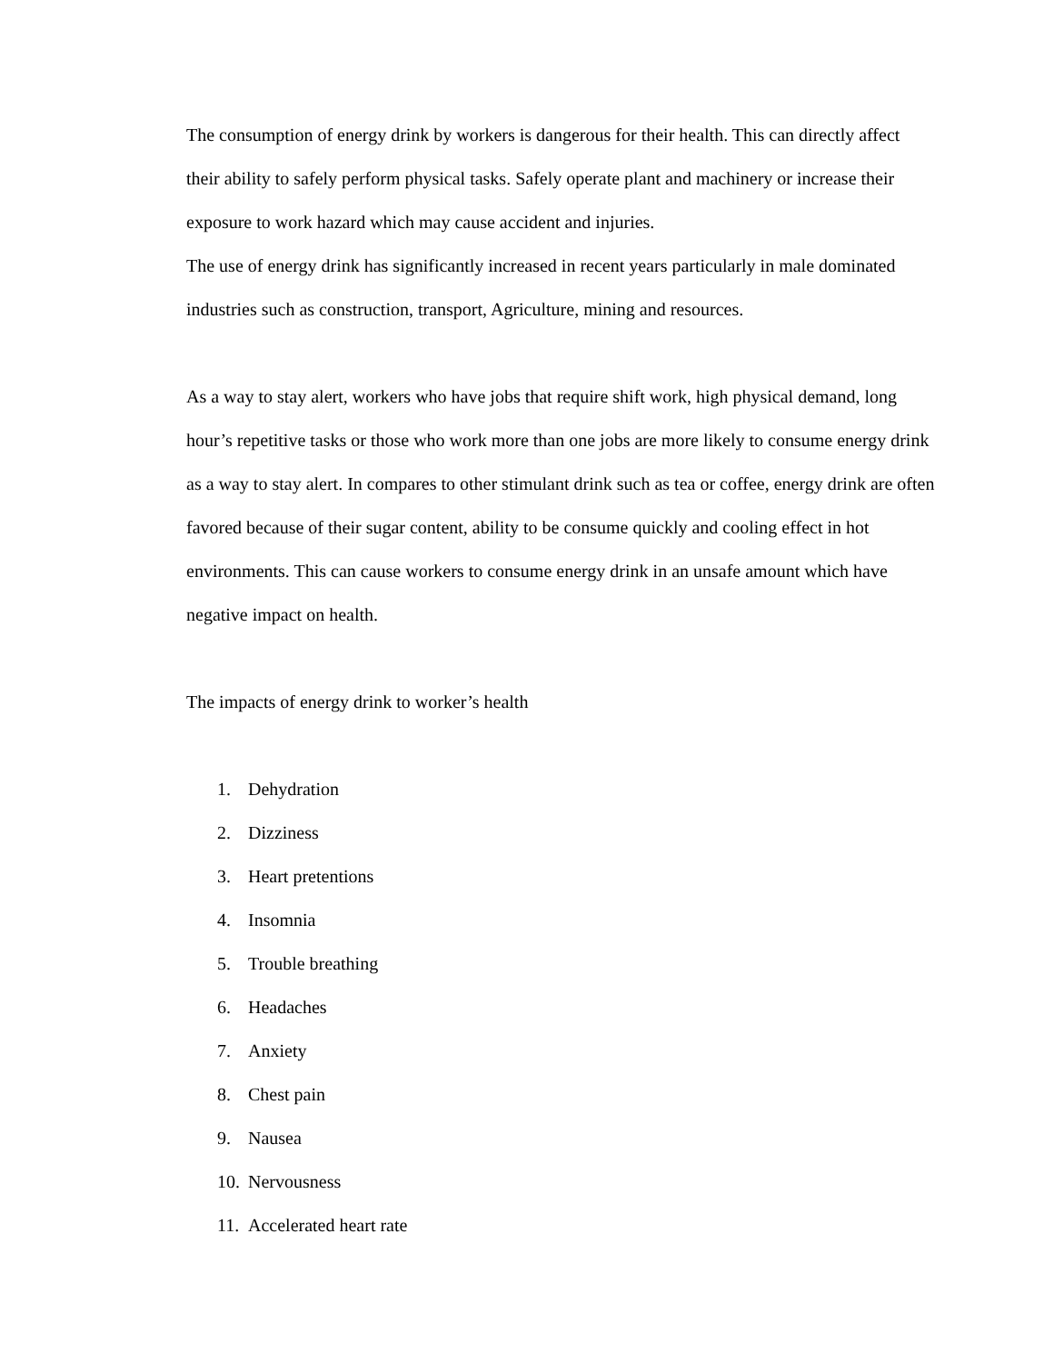The consumption of energy drink by workers is dangerous for their health. This can directly affect their ability to safely perform physical tasks. Safely operate plant and machinery or increase their exposure to work hazard which may cause accident and injuries.
The use of energy drink has significantly increased in recent years particularly in male dominated industries such as construction, transport, Agriculture, mining and resources.
As a way to stay alert, workers who have jobs that require shift work, high physical demand, long hour’s repetitive tasks or those who work more than one jobs are more likely to consume energy drink as a way to stay alert. In compares to other stimulant drink such as tea or coffee, energy drink are often favored because of their sugar content, ability to be consume quickly and cooling effect in hot environments. This can cause workers to consume energy drink in an unsafe amount which have negative impact on health.
The impacts of energy drink to worker’s health
1. Dehydration
2. Dizziness
3. Heart pretentions
4. Insomnia
5. Trouble breathing
6. Headaches
7. Anxiety
8. Chest pain
9. Nausea
10. Nervousness
11. Accelerated heart rate